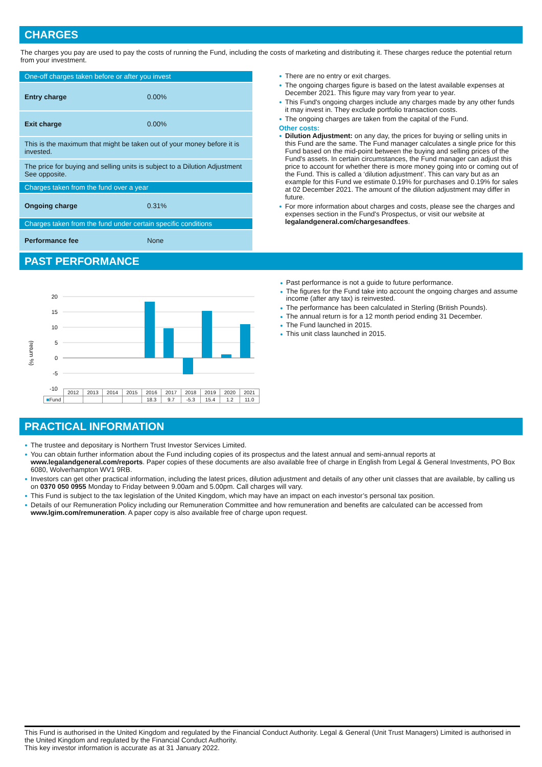CHARGES
The charges you pay are used to pay the costs of running the Fund, including the costs of marketing and distributing it. These charges reduce the potential return from your investment.
| One-off charges taken before or after you invest | |
| Entry charge | 0.00% |
| Exit charge | 0.00% |
| This is the maximum that might be taken out of your money before it is invested. | |
| The price for buying and selling units is subject to a Dilution Adjustment See opposite. | |
| Charges taken from the fund over a year | |
| Ongoing charge | 0.31% |
| Charges taken from the fund under certain specific conditions | |
| Performance fee | None |
There are no entry or exit charges.
The ongoing charges figure is based on the latest available expenses at December 2021. This figure may vary from year to year.
This Fund's ongoing charges include any charges made by any other funds it may invest in. They exclude portfolio transaction costs.
The ongoing charges are taken from the capital of the Fund.
Other costs:
Dilution Adjustment: on any day, the prices for buying or selling units in this Fund are the same. The Fund manager calculates a single price for this Fund based on the mid-point between the buying and selling prices of the Fund's assets. In certain circumstances, the Fund manager can adjust this price to account for whether there is more money going into or coming out of the Fund. This is called a ‘dilution adjustment’. This can vary but as an example for this Fund we estimate 0.19% for purchases and 0.19% for sales at 02 December 2021. The amount of the dilution adjustment may differ in future.
For more information about charges and costs, please see the charges and expenses section in the Fund's Prospectus, or visit our website at legalandgeneral.com/chargesandfees.
PAST PERFORMANCE
(return %)
20
15
10
5
0
-5
-10
| | 2012 | 2013 | 2014 | 2015 | 2016 | 2017 | 2018 | 2019 | 2020 | 2021 |
| ■ Fund | | | | | 18.3 | 9.7 | -5.3 | 15.4 | 1.2 | 11.0 |
Past performance is not a guide to future performance.
The figures for the Fund take into account the ongoing charges and assume income (after any tax) is reinvested.
The performance has been calculated in Sterling (British Pounds).
The annual return is for a 12 month period ending 31 December.
The Fund launched in 2015.
This unit class launched in 2015.
PRACTICAL INFORMATION
The trustee and depositary is Northern Trust Investor Services Limited.
You can obtain further information about the Fund including copies of its prospectus and the latest annual and semi-annual reports at www.legalandgeneral.com/reports. Paper copies of these documents are also available free of charge in English from Legal & General Investments, PO Box 6080, Wolverhampton WV1 9RB.
Investors can get other practical information, including the latest prices, dilution adjustment and details of any other unit classes that are available, by calling us on 0370 050 0955 Monday to Friday between 9.00am and 5.00pm. Call charges will vary.
This Fund is subject to the tax legislation of the United Kingdom, which may have an impact on each investor’s personal tax position.
Details of our Remuneration Policy including our Remuneration Committee and how remuneration and benefits are calculated can be accessed from www.lgim.com/remuneration. A paper copy is also available free of charge upon request.
This Fund is authorised in the United Kingdom and regulated by the Financial Conduct Authority. Legal & General (Unit Trust Managers) Limited is authorised in the United Kingdom and regulated by the Financial Conduct Authority.
This key investor information is accurate as at 31 January 2022.